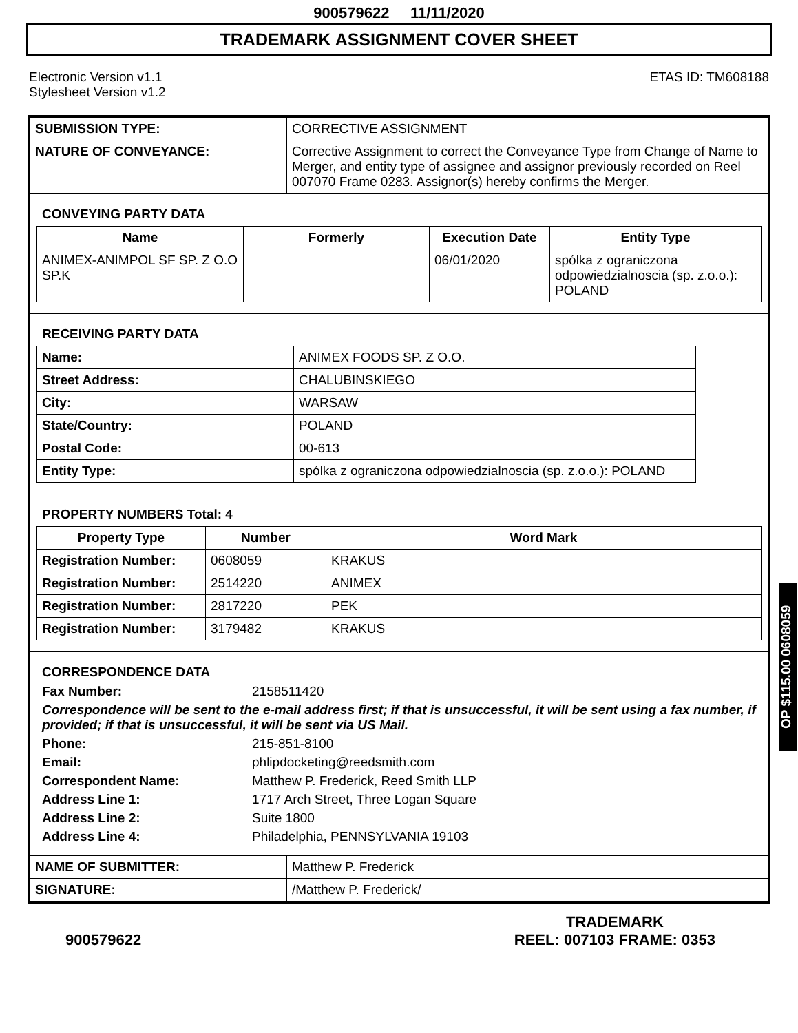900579622 11/11/2020
TRADEMARK ASSIGNMENT COVER SHEET
Electronic Version v1.1
Stylesheet Version v1.2
ETAS ID: TM608188
| SUBMISSION TYPE: | CORRECTIVE ASSIGNMENT |
| NATURE OF CONVEYANCE: | Corrective Assignment to correct the Conveyance Type from Change of Name to Merger, and entity type of assignee and assignor previously recorded on Reel 007070 Frame 0283. Assignor(s) hereby confirms the Merger. |
CONVEYING PARTY DATA
| Name | Formerly | Execution Date | Entity Type |
| --- | --- | --- | --- |
| ANIMEX-ANIMPOL SF SP. Z O.O SP.K | | 06/01/2020 | spólka z ograniczona odpowiedzialnoscia (sp. z.o.o.): POLAND |
RECEIVING PARTY DATA
| Name: | ANIMEX FOODS SP. Z O.O. |
| Street Address: | CHALUBINSKIEGO |
| City: | WARSAW |
| State/Country: | POLAND |
| Postal Code: | 00-613 |
| Entity Type: | spólka z ograniczona odpowiedzialnoscia (sp. z.o.o.): POLAND |
PROPERTY NUMBERS Total: 4
| Property Type | Number | Word Mark |
| --- | --- | --- |
| Registration Number: | 0608059 | KRAKUS |
| Registration Number: | 2514220 | ANIMEX |
| Registration Number: | 2817220 | PEK |
| Registration Number: | 3179482 | KRAKUS |
CORRESPONDENCE DATA
Fax Number: 2158511420
Correspondence will be sent to the e-mail address first; if that is unsuccessful, it will be sent using a fax number, if provided; if that is unsuccessful, it will be sent via US Mail.
Phone: 215-851-8100 Email: phlipdocketing@reedsmith.com Correspondent Name: Matthew P. Frederick, Reed Smith LLP Address Line 1: 1717 Arch Street, Three Logan Square Address Line 2: Suite 1800 Address Line 4: Philadelphia, PENNSYLVANIA 19103
| NAME OF SUBMITTER: | Matthew P. Frederick |
| SIGNATURE: | /Matthew P. Frederick/ |
OP $115.00 0608059
900579622
TRADEMARK
REEL: 007103 FRAME: 0353